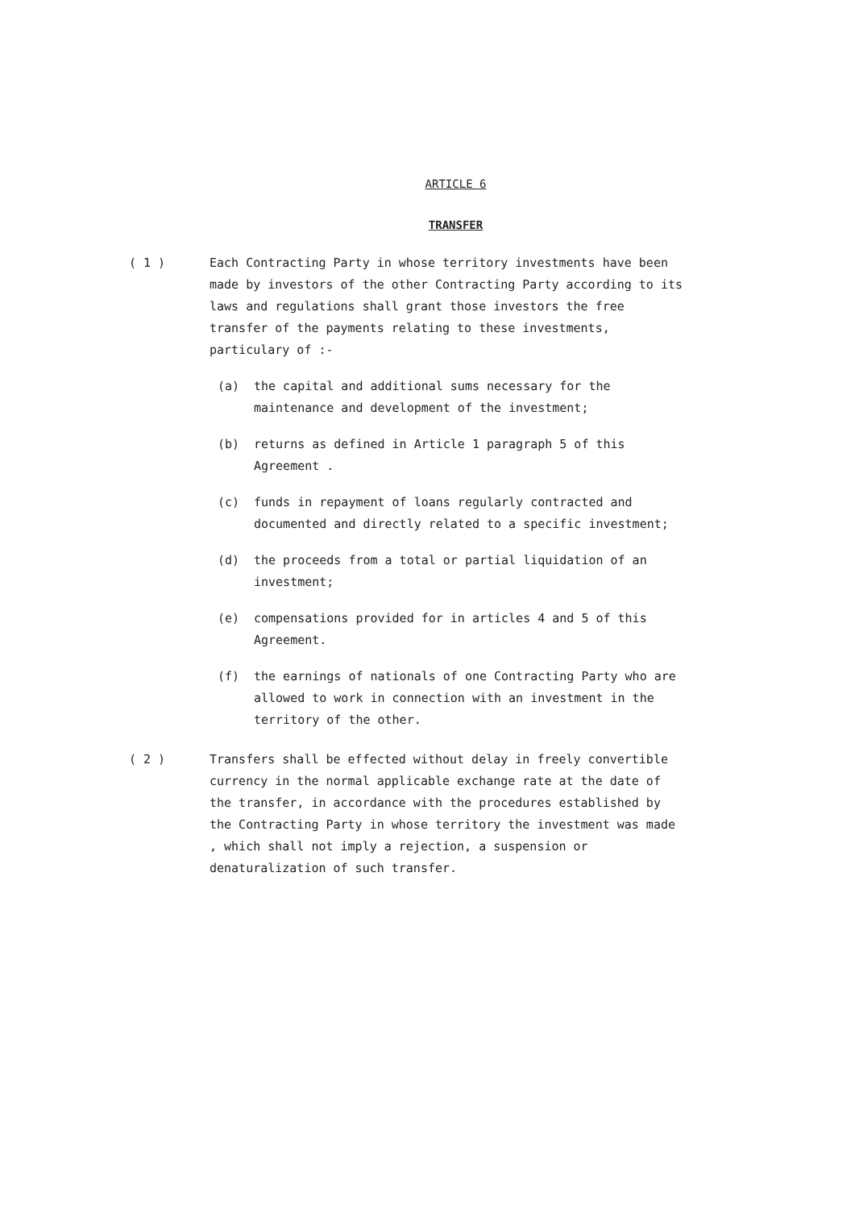ARTICLE 6
TRANSFER
( 1 ) Each Contracting Party in whose territory investments have been made by investors of the other Contracting Party according to its laws and regulations shall grant those investors the free transfer of the payments relating to these investments, particulary of :-
(a) the capital and additional sums necessary for the maintenance and development of the investment;
(b) returns as defined in Article 1 paragraph 5 of this Agreement .
(c) funds in repayment of loans regularly contracted and documented and directly related to a specific investment;
(d) the proceeds from a total or partial liquidation of an investment;
(e) compensations provided for in articles 4 and 5 of this Agreement.
(f) the earnings of nationals of one Contracting Party who are allowed to work in connection with an investment in the territory of the other.
( 2 ) Transfers shall be effected without delay in freely convertible currency in the normal applicable exchange rate at the date of the transfer, in accordance with the procedures established by the Contracting Party in whose territory the investment was made , which shall not imply a rejection, a suspension or denaturalization of such transfer.